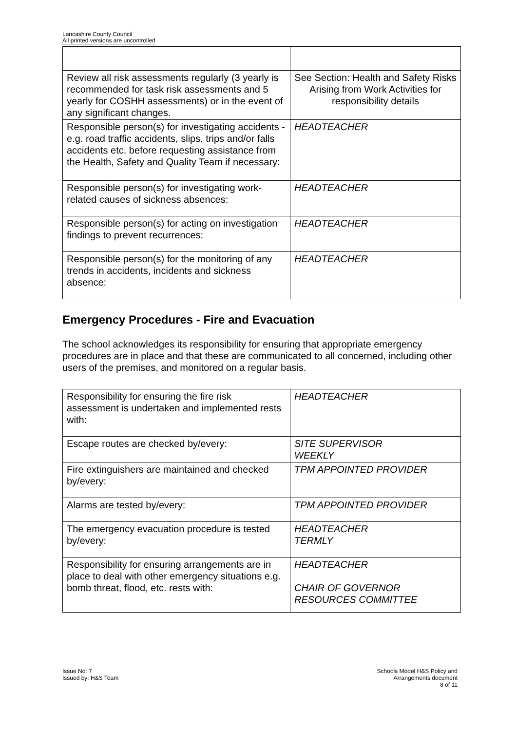Lancashire County Council
All printed versions are uncontrolled
| Review all risk assessments regularly (3 yearly is recommended for task risk assessments and 5 yearly for COSHH assessments) or in the event of any significant changes. | See Section: Health and Safety Risks Arising from Work Activities for responsibility details |
| Responsible person(s) for investigating accidents - e.g. road traffic accidents, slips, trips and/or falls accidents etc. before requesting assistance from the Health, Safety and Quality Team if necessary: | HEADTEACHER |
| Responsible person(s) for investigating work-related causes of sickness absences: | HEADTEACHER |
| Responsible person(s) for acting on investigation findings to prevent recurrences: | HEADTEACHER |
| Responsible person(s) for the monitoring of any trends in accidents, incidents and sickness absence: | HEADTEACHER |
Emergency Procedures - Fire and Evacuation
The school acknowledges its responsibility for ensuring that appropriate emergency procedures are in place and that these are communicated to all concerned, including other users of the premises, and monitored on a regular basis.
| Responsibility for ensuring the fire risk assessment is undertaken and implemented rests with: | HEADTEACHER |
| Escape routes are checked by/every: | SITE SUPERVISOR WEEKLY |
| Fire extinguishers are maintained and checked by/every: | TPM APPOINTED PROVIDER |
| Alarms are tested by/every: | TPM APPOINTED PROVIDER |
| The emergency evacuation procedure is tested by/every: | HEADTEACHER TERMLY |
| Responsibility for ensuring arrangements are in place to deal with other emergency situations e.g. bomb threat, flood, etc. rests with: | HEADTEACHER CHAIR OF GOVERNOR RESOURCES COMMITTEE |
Issue No: 7
Issued by: H&S Team
Schools Model H&S Policy and
Arrangements document
8 of 11